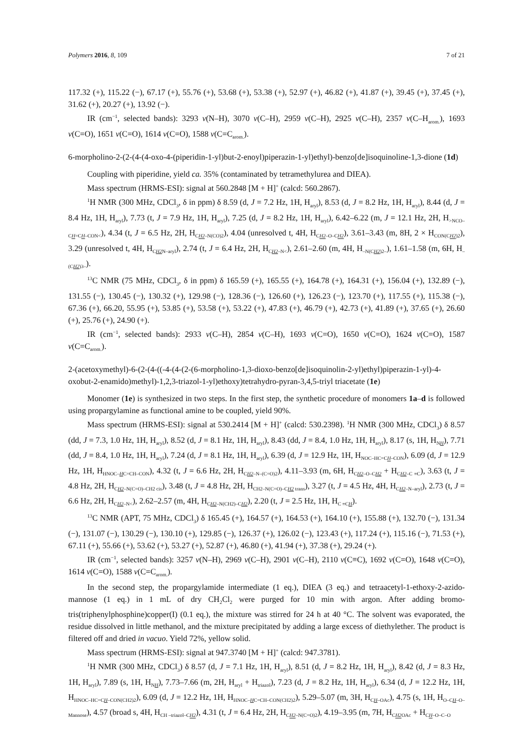Polymers 2016, 8, 109 7 of 21
117.32 (+), 115.22 (−), 67.17 (+), 55.76 (+), 53.68 (+), 53.38 (+), 52.97 (+), 46.82 (+), 41.87 (+), 39.45 (+), 37.45 (+), 31.62 (+), 20.27 (+), 13.92 (−).
IR (cm<sup>−1</sup>, selected bands): 3293 ν(N–H), 3070 ν(C–H), 2959 ν(C–H), 2925 ν(C–H), 2357 ν(C–H<sub>arom.</sub>), 1693 ν(C=O), 1651 ν(C=O), 1614 ν(C=O), 1588 ν(C=C<sub>arom.</sub>).
6-morpholino-2-(2-(4-(4-oxo-4-(piperidin-1-yl)but-2-enoyl)piperazin-1-yl)ethyl)-benzo[de]isoquinoline-1,3-dione (1d)
Coupling with piperidine, yield ca. 35% (contaminated by tetramethylurea and DIEA).
Mass spectrum (HRMS-ESI): signal at 560.2848 [M + H]<sup>+</sup> (calcd: 560.2867).
<sup>1</sup>H NMR (300 MHz, CDCl<sub>3</sub>, δ in ppm) δ 8.59 (d, J = 7.2 Hz, 1H, H<sub>aryl</sub>), 8.53 (d, J = 8.2 Hz, 1H, H<sub>aryl</sub>), 8.44 (d, J = 8.4 Hz, 1H, H<sub>aryl</sub>), 7.73 (t, J = 7.9 Hz, 1H, H<sub>aryl</sub>), 7.25 (d, J = 8.2 Hz, 1H, H<sub>aryl</sub>), 6.42–6.22 (m, J = 12.1 Hz, 2H, H<sub>>NCO–CH=CH–CON<</sub>), 4.34 (t, J = 6.5 Hz, 2H, H<sub>CH2–N(CO)2</sub>), 4.04 (unresolved t, 4H, H<sub>CH2–O–CH2</sub>), 3.61–3.43 (m, 8H, 2 × H<sub>CON(CH2)2</sub>), 3.29 (unresolved t, 4H, H<sub>CH2 N–aryl</sub>), 2.74 (t, J = 6.4 Hz, 2H, H<sub>CH2–N<</sub>), 2.61–2.60 (m, 4H, H<sub>–N(CH2)2–</sub>), 1.61–1.58 (m, 6H, H<sub>–(CH2)3–</sub>).
<sup>13</sup>C NMR (75 MHz, CDCl<sub>3</sub>, δ in ppm) δ 165.59 (+), 165.55 (+), 164.78 (+), 164.31 (+), 156.04 (+), 132.89 (−), 131.55 (−), 130.45 (−), 130.32 (+), 129.98 (−), 128.36 (−), 126.60 (+), 126.23 (−), 123.70 (+), 117.55 (+), 115.38 (−), 67.36 (+), 66.20, 55.95 (+), 53.85 (+), 53.58 (+), 53.22 (+), 47.83 (+), 46.79 (+), 42.73 (+), 41.89 (+), 37.65 (+), 26.60 (+), 25.76 (+), 24.90 (+).
IR (cm<sup>−1</sup>, selected bands): 2933 ν(C–H), 2854 ν(C–H), 1693 ν(C=O), 1650 ν(C=O), 1624 ν(C=O), 1587 ν(C=C<sub>arom.</sub>).
2-(acetoxymethyl)-6-(2-(4-((-4-(4-(2-(6-morpholino-1,3-dioxo-benzo[de]isoquinolin-2-yl)ethyl)piperazin-1-yl)-4-oxobut-2-enamido)methyl)-1,2,3-triazol-1-yl)ethoxy)tetrahydro-pyran-3,4,5-triyl triacetate (1e)
Monomer (1e) is synthesized in two steps. In the first step, the synthetic procedure of monomers 1a–d is followed using propargylamine as functional amine to be coupled, yield 90%.
Mass spectrum (HRMS-ESI): signal at 530.2414 [M + H]<sup>+</sup> (calcd: 530.2398). <sup>1</sup>H NMR (300 MHz, CDCl<sub>3</sub>) δ 8.57 (dd, J = 7.3, 1.0 Hz, 1H, H<sub>aryl</sub>), 8.52 (d, J = 8.1 Hz, 1H, H<sub>aryl</sub>), 8.43 (dd, J = 8.4, 1.0 Hz, 1H, H<sub>aryl</sub>), 8.17 (s, 1H, H<sub>NH</sub>), 7.71 (dd, J = 8.4, 1.0 Hz, 1H, H<sub>aryl</sub>), 7.24 (d, J = 8.1 Hz, 1H, H<sub>aryl</sub>), 6.39 (d, J = 12.9 Hz, 1H, H<sub>NOC–HC=CH–CON</sub>), 6.09 (d, J = 12.9 Hz, 1H, H<sub>HNOC–HC=CH–CON</sub>), 4.32 (t, J = 6.6 Hz, 2H, H<sub>CH2–N–(C=O)2</sub>), 4.11–3.93 (m, 6H, H<sub>CH2–O–CH2</sub> + H<sub>CH2–C ≡C</sub>), 3.63 (t, J = 4.8 Hz, 2H, H<sub>CH2–N(C=O)–CH2 cis</sub>), 3.48 (t, J = 4.8 Hz, 2H, H<sub>CH2–N(C=O)–CH2 trans</sub>), 3.27 (t, J = 4.5 Hz, 4H, H<sub>CH2–N–aryl</sub>), 2.73 (t, J = 6.6 Hz, 2H, H<sub>CH2–N<</sub>), 2.62–2.57 (m, 4H, H<sub>CH2–N(CH2)–CH2</sub>), 2.20 (t, J = 2.5 Hz, 1H, H<sub>C ≡CH</sub>).
<sup>13</sup>C NMR (APT, 75 MHz, CDCl<sub>3</sub>) δ 165.45 (+), 164.57 (+), 164.53 (+), 164.10 (+), 155.88 (+), 132.70 (−), 131.34 (−), 131.07 (−), 130.29 (−), 130.10 (+), 129.85 (−), 126.37 (+), 126.02 (−), 123.43 (+), 117.24 (+), 115.16 (−), 71.53 (+), 67.11 (+), 55.66 (+), 53.62 (+), 53.27 (+), 52.87 (+), 46.80 (+), 41.94 (+), 37.38 (+), 29.24 (+).
IR (cm<sup>−1</sup>, selected bands): 3257 ν(N–H), 2969 ν(C–H), 2901 ν(C–H), 2110 ν(C≡C), 1692 ν(C=O), 1648 ν(C=O), 1614 ν(C=O), 1588 ν(C=C<sub>arom.</sub>).
In the second step, the propargylamide intermediate (1 eq.), DIEA (3 eq.) and tetraacetyl-1-ethoxy-2-azido-mannose (1 eq.) in 1 mL of dry CH<sub>2</sub>Cl<sub>2</sub> were purged for 10 min with argon. After adding bromo-tris(triphenylphosphine)copper(I) (0.1 eq.), the mixture was stirred for 24 h at 40 °C. The solvent was evaporated, the residue dissolved in little methanol, and the mixture precipitated by adding a large excess of diethylether. The product is filtered off and dried in vacuo. Yield 72%, yellow solid.
Mass spectrum (HRMS-ESI): signal at 947.3740 [M + H]<sup>+</sup> (calcd: 947.3781).
<sup>1</sup>H NMR (300 MHz, CDCl<sub>3</sub>) δ 8.57 (d, J = 7.1 Hz, 1H, H<sub>aryl</sub>), 8.51 (d, J = 8.2 Hz, 1H, H<sub>aryl</sub>), 8.42 (d, J = 8.3 Hz, 1H, H<sub>aryl</sub>), 7.89 (s, 1H, H<sub>NH</sub>), 7.73–7.66 (m, 2H, H<sub>aryl</sub> + H<sub>triazol</sub>), 7.23 (d, J = 8.2 Hz, 1H, H<sub>aryl</sub>), 6.34 (d, J = 12.2 Hz, 1H, H<sub>HNOC–HC=CH–CON(CH2)2</sub>), 6.09 (d, J = 12.2 Hz, 1H, H<sub>HNOC–HC=CH–CON(CH2)2</sub>), 5.29–5.07 (m, 3H, H<sub>CH–OAc</sub>), 4.75 (s, 1H, H<sub>O–CH–O–Mannose</sub>), 4.57 (broad s, 4H, H<sub>CH –triazol–CH2</sub>), 4.31 (t, J = 6.4 Hz, 2H, H<sub>CH2–N(C=O)2</sub>), 4.19–3.95 (m, 7H, H<sub>CH2 OAc</sub> + H<sub>CH–O–C–O</sub>